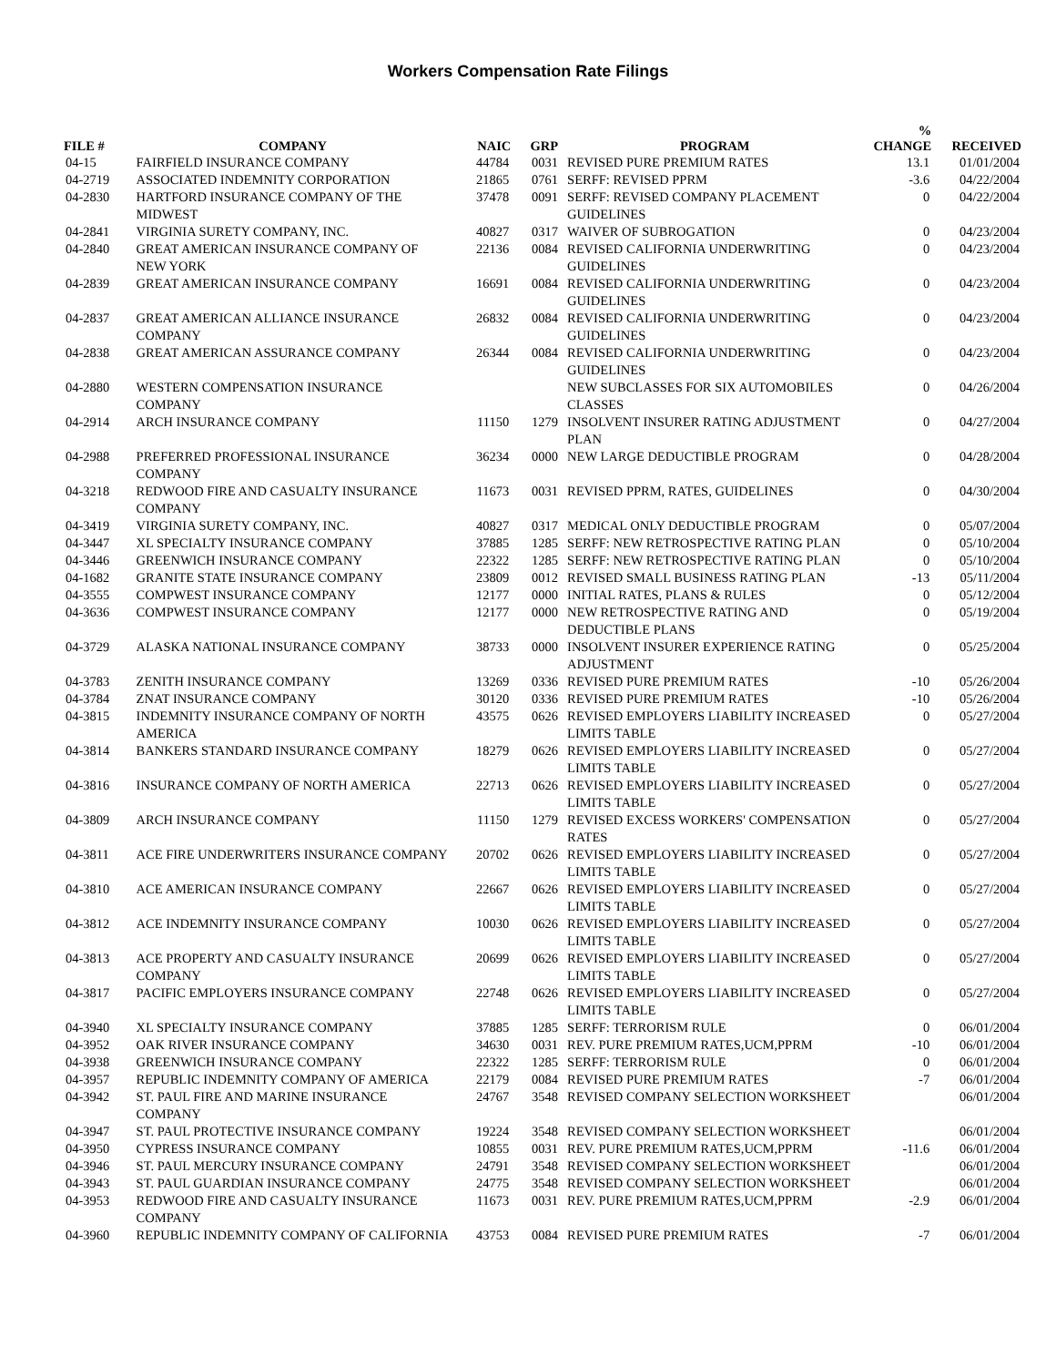Workers Compensation Rate Filings
| FILE # | COMPANY | NAIC | GRP | PROGRAM | % CHANGE | RECEIVED |
| --- | --- | --- | --- | --- | --- | --- |
| 04-15 | FAIRFIELD INSURANCE COMPANY | 44784 | 0031 | REVISED PURE PREMIUM RATES | 13.1 | 01/01/2004 |
| 04-2719 | ASSOCIATED INDEMNITY CORPORATION | 21865 | 0761 | SERFF: REVISED PPRM | -3.6 | 04/22/2004 |
| 04-2830 | HARTFORD INSURANCE COMPANY OF THE MIDWEST | 37478 | 0091 | SERFF: REVISED COMPANY PLACEMENT GUIDELINES | 0 | 04/22/2004 |
| 04-2841 | VIRGINIA SURETY COMPANY, INC. | 40827 | 0317 | WAIVER OF SUBROGATION | 0 | 04/23/2004 |
| 04-2840 | GREAT AMERICAN INSURANCE COMPANY OF NEW YORK | 22136 | 0084 | REVISED CALIFORNIA UNDERWRITING GUIDELINES | 0 | 04/23/2004 |
| 04-2839 | GREAT AMERICAN INSURANCE COMPANY | 16691 | 0084 | REVISED CALIFORNIA UNDERWRITING GUIDELINES | 0 | 04/23/2004 |
| 04-2837 | GREAT AMERICAN ALLIANCE INSURANCE COMPANY | 26832 | 0084 | REVISED CALIFORNIA UNDERWRITING GUIDELINES | 0 | 04/23/2004 |
| 04-2838 | GREAT AMERICAN ASSURANCE COMPANY | 26344 | 0084 | REVISED CALIFORNIA UNDERWRITING GUIDELINES | 0 | 04/23/2004 |
| 04-2880 | WESTERN COMPENSATION INSURANCE COMPANY | | | NEW SUBCLASSES FOR SIX AUTOMOBILES CLASSES | 0 | 04/26/2004 |
| 04-2914 | ARCH INSURANCE COMPANY | 11150 | 1279 | INSOLVENT INSURER RATING ADJUSTMENT PLAN | 0 | 04/27/2004 |
| 04-2988 | PREFERRED PROFESSIONAL INSURANCE COMPANY | 36234 | 0000 | NEW LARGE DEDUCTIBLE PROGRAM | 0 | 04/28/2004 |
| 04-3218 | REDWOOD FIRE AND CASUALTY INSURANCE COMPANY | 11673 | 0031 | REVISED PPRM, RATES, GUIDELINES | 0 | 04/30/2004 |
| 04-3419 | VIRGINIA SURETY COMPANY, INC. | 40827 | 0317 | MEDICAL ONLY DEDUCTIBLE PROGRAM | 0 | 05/07/2004 |
| 04-3447 | XL SPECIALTY INSURANCE COMPANY | 37885 | 1285 | SERFF: NEW RETROSPECTIVE RATING PLAN | 0 | 05/10/2004 |
| 04-3446 | GREENWICH INSURANCE COMPANY | 22322 | 1285 | SERFF: NEW RETROSPECTIVE RATING PLAN | 0 | 05/10/2004 |
| 04-1682 | GRANITE STATE INSURANCE COMPANY | 23809 | 0012 | REVISED SMALL BUSINESS RATING PLAN | -13 | 05/11/2004 |
| 04-3555 | COMPWEST INSURANCE COMPANY | 12177 | 0000 | INITIAL RATES, PLANS & RULES | 0 | 05/12/2004 |
| 04-3636 | COMPWEST INSURANCE COMPANY | 12177 | 0000 | NEW RETROSPECTIVE RATING AND DEDUCTIBLE PLANS | 0 | 05/19/2004 |
| 04-3729 | ALASKA NATIONAL INSURANCE COMPANY | 38733 | 0000 | INSOLVENT INSURER EXPERIENCE RATING ADJUSTMENT | 0 | 05/25/2004 |
| 04-3783 | ZENITH INSURANCE COMPANY | 13269 | 0336 | REVISED PURE PREMIUM RATES | -10 | 05/26/2004 |
| 04-3784 | ZNAT INSURANCE COMPANY | 30120 | 0336 | REVISED PURE PREMIUM RATES | -10 | 05/26/2004 |
| 04-3815 | INDEMNITY INSURANCE COMPANY OF NORTH AMERICA | 43575 | 0626 | REVISED EMPLOYERS LIABILITY INCREASED LIMITS TABLE | 0 | 05/27/2004 |
| 04-3814 | BANKERS STANDARD INSURANCE COMPANY | 18279 | 0626 | REVISED EMPLOYERS LIABILITY INCREASED LIMITS TABLE | 0 | 05/27/2004 |
| 04-3816 | INSURANCE COMPANY OF NORTH AMERICA | 22713 | 0626 | REVISED EMPLOYERS LIABILITY INCREASED LIMITS TABLE | 0 | 05/27/2004 |
| 04-3809 | ARCH INSURANCE COMPANY | 11150 | 1279 | REVISED EXCESS WORKERS' COMPENSATION RATES | 0 | 05/27/2004 |
| 04-3811 | ACE FIRE UNDERWRITERS INSURANCE COMPANY | 20702 | 0626 | REVISED EMPLOYERS LIABILITY INCREASED LIMITS TABLE | 0 | 05/27/2004 |
| 04-3810 | ACE AMERICAN INSURANCE COMPANY | 22667 | 0626 | REVISED EMPLOYERS LIABILITY INCREASED LIMITS TABLE | 0 | 05/27/2004 |
| 04-3812 | ACE INDEMNITY INSURANCE COMPANY | 10030 | 0626 | REVISED EMPLOYERS LIABILITY INCREASED LIMITS TABLE | 0 | 05/27/2004 |
| 04-3813 | ACE PROPERTY AND CASUALTY INSURANCE COMPANY | 20699 | 0626 | REVISED EMPLOYERS LIABILITY INCREASED LIMITS TABLE | 0 | 05/27/2004 |
| 04-3817 | PACIFIC EMPLOYERS INSURANCE COMPANY | 22748 | 0626 | REVISED EMPLOYERS LIABILITY INCREASED LIMITS TABLE | 0 | 05/27/2004 |
| 04-3940 | XL SPECIALTY INSURANCE COMPANY | 37885 | 1285 | SERFF: TERRORISM RULE | 0 | 06/01/2004 |
| 04-3952 | OAK RIVER INSURANCE COMPANY | 34630 | 0031 | REV. PURE PREMIUM RATES,UCM,PPRM | -10 | 06/01/2004 |
| 04-3938 | GREENWICH INSURANCE COMPANY | 22322 | 1285 | SERFF: TERRORISM RULE | 0 | 06/01/2004 |
| 04-3957 | REPUBLIC INDEMNITY COMPANY OF AMERICA | 22179 | 0084 | REVISED PURE PREMIUM RATES | -7 | 06/01/2004 |
| 04-3942 | ST. PAUL FIRE AND MARINE INSURANCE COMPANY | 24767 | 3548 | REVISED COMPANY SELECTION WORKSHEET | | 06/01/2004 |
| 04-3947 | ST. PAUL PROTECTIVE INSURANCE COMPANY | 19224 | 3548 | REVISED COMPANY SELECTION WORKSHEET | | 06/01/2004 |
| 04-3950 | CYPRESS INSURANCE COMPANY | 10855 | 0031 | REV. PURE PREMIUM RATES,UCM,PPRM | -11.6 | 06/01/2004 |
| 04-3946 | ST. PAUL MERCURY INSURANCE COMPANY | 24791 | 3548 | REVISED COMPANY SELECTION WORKSHEET | | 06/01/2004 |
| 04-3943 | ST. PAUL GUARDIAN INSURANCE COMPANY | 24775 | 3548 | REVISED COMPANY SELECTION WORKSHEET | | 06/01/2004 |
| 04-3953 | REDWOOD FIRE AND CASUALTY INSURANCE COMPANY | 11673 | 0031 | REV. PURE PREMIUM RATES,UCM,PPRM | -2.9 | 06/01/2004 |
| 04-3960 | REPUBLIC INDEMNITY COMPANY OF CALIFORNIA | 43753 | 0084 | REVISED PURE PREMIUM RATES | -7 | 06/01/2004 |